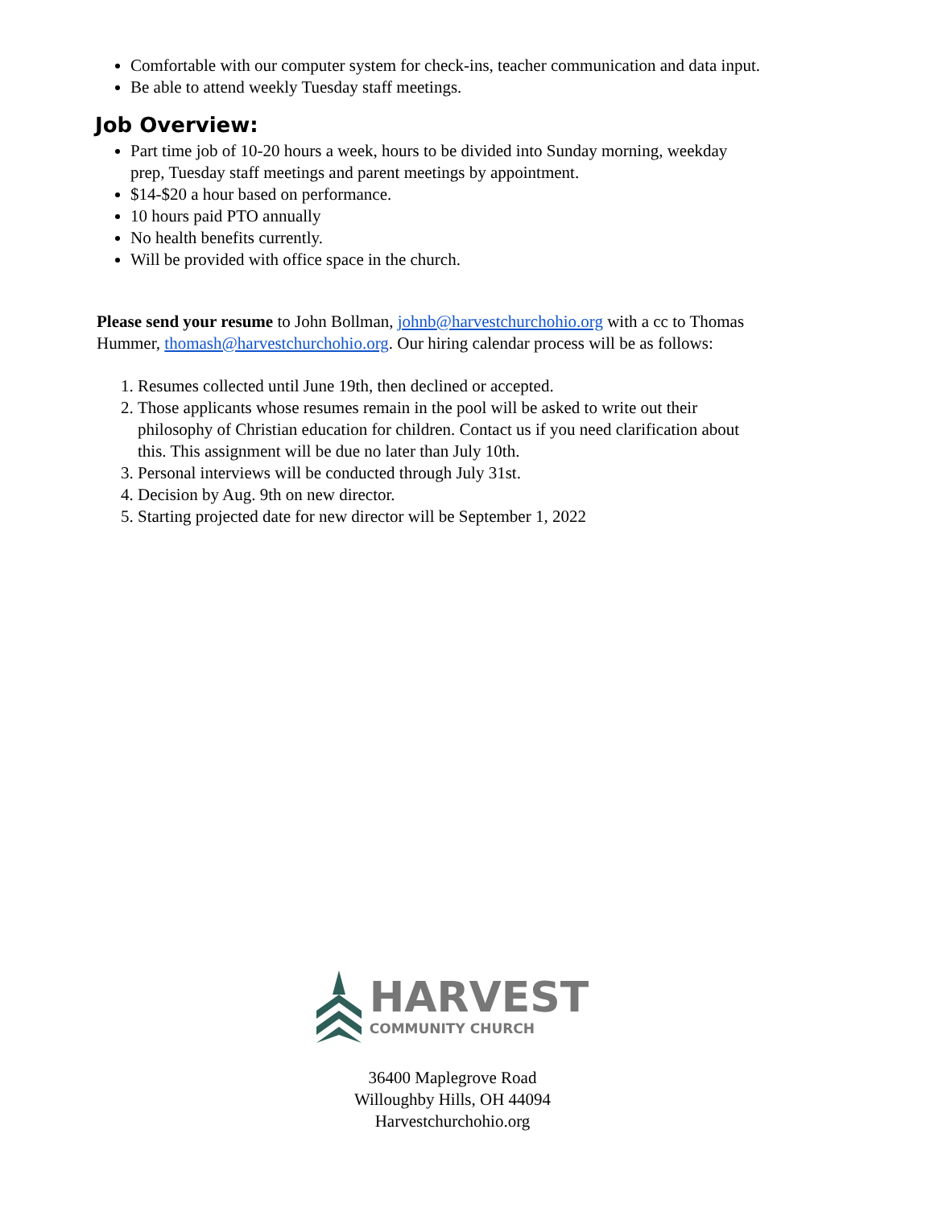Comfortable with our computer system for check-ins, teacher communication and data input.
Be able to attend weekly Tuesday staff meetings.
Job Overview:
Part time job of 10-20 hours a week, hours to be divided into Sunday morning, weekday prep, Tuesday staff meetings and parent meetings by appointment.
$14-$20 a hour based on performance.
10 hours paid PTO annually
No health benefits currently.
Will be provided with office space in the church.
Please send your resume to John Bollman, johnb@harvestchurchohio.org with a cc to Thomas Hummer, thomash@harvestchurchohio.org. Our hiring calendar process will be as follows:
1. Resumes collected until June 19th, then declined or accepted.
2. Those applicants whose resumes remain in the pool will be asked to write out their philosophy of Christian education for children. Contact us if you need clarification about this. This assignment will be due no later than July 10th.
3. Personal interviews will be conducted through July 31st.
4. Decision by Aug. 9th on new director.
5. Starting projected date for new director will be September 1, 2022
HARVEST
COMMUNITY CHURCH
36400 Maplegrove Road
Willoughby Hills, OH 44094
Harvestchurchohio.org